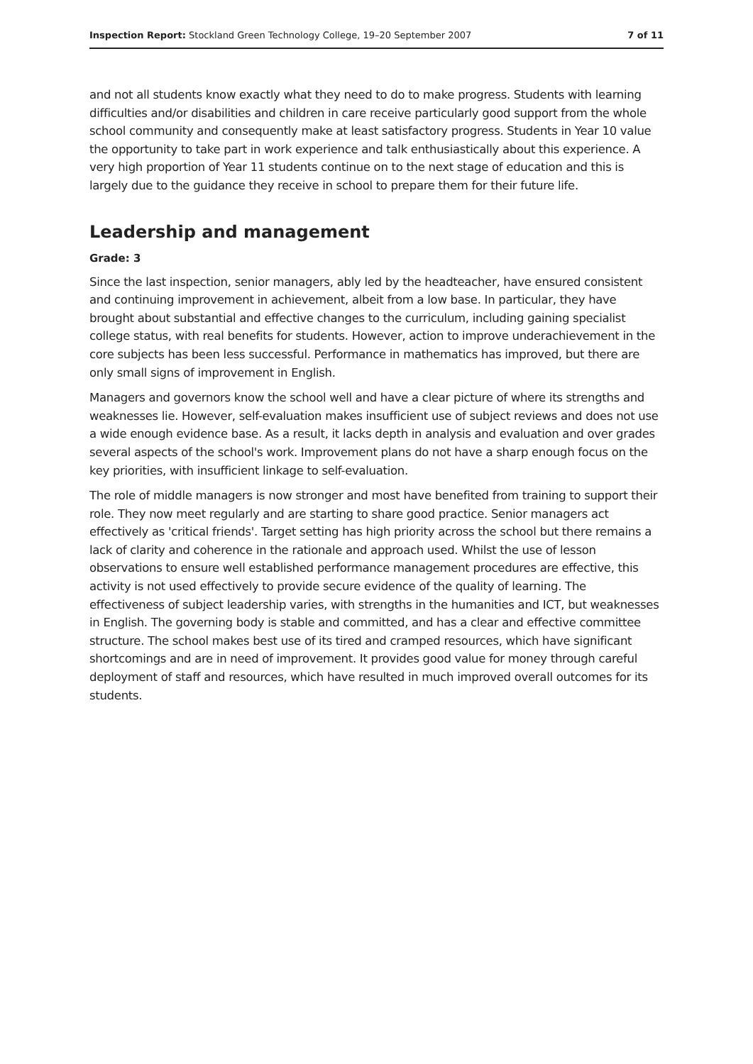Inspection Report: Stockland Green Technology College, 19–20 September 2007 7 of 11
and not all students know exactly what they need to do to make progress. Students with learning difficulties and/or disabilities and children in care receive particularly good support from the whole school community and consequently make at least satisfactory progress. Students in Year 10 value the opportunity to take part in work experience and talk enthusiastically about this experience. A very high proportion of Year 11 students continue on to the next stage of education and this is largely due to the guidance they receive in school to prepare them for their future life.
Leadership and management
Grade: 3
Since the last inspection, senior managers, ably led by the headteacher, have ensured consistent and continuing improvement in achievement, albeit from a low base. In particular, they have brought about substantial and effective changes to the curriculum, including gaining specialist college status, with real benefits for students. However, action to improve underachievement in the core subjects has been less successful. Performance in mathematics has improved, but there are only small signs of improvement in English.
Managers and governors know the school well and have a clear picture of where its strengths and weaknesses lie. However, self-evaluation makes insufficient use of subject reviews and does not use a wide enough evidence base. As a result, it lacks depth in analysis and evaluation and over grades several aspects of the school's work. Improvement plans do not have a sharp enough focus on the key priorities, with insufficient linkage to self-evaluation.
The role of middle managers is now stronger and most have benefited from training to support their role. They now meet regularly and are starting to share good practice. Senior managers act effectively as 'critical friends'. Target setting has high priority across the school but there remains a lack of clarity and coherence in the rationale and approach used. Whilst the use of lesson observations to ensure well established performance management procedures are effective, this activity is not used effectively to provide secure evidence of the quality of learning. The effectiveness of subject leadership varies, with strengths in the humanities and ICT, but weaknesses in English. The governing body is stable and committed, and has a clear and effective committee structure. The school makes best use of its tired and cramped resources, which have significant shortcomings and are in need of improvement. It provides good value for money through careful deployment of staff and resources, which have resulted in much improved overall outcomes for its students.